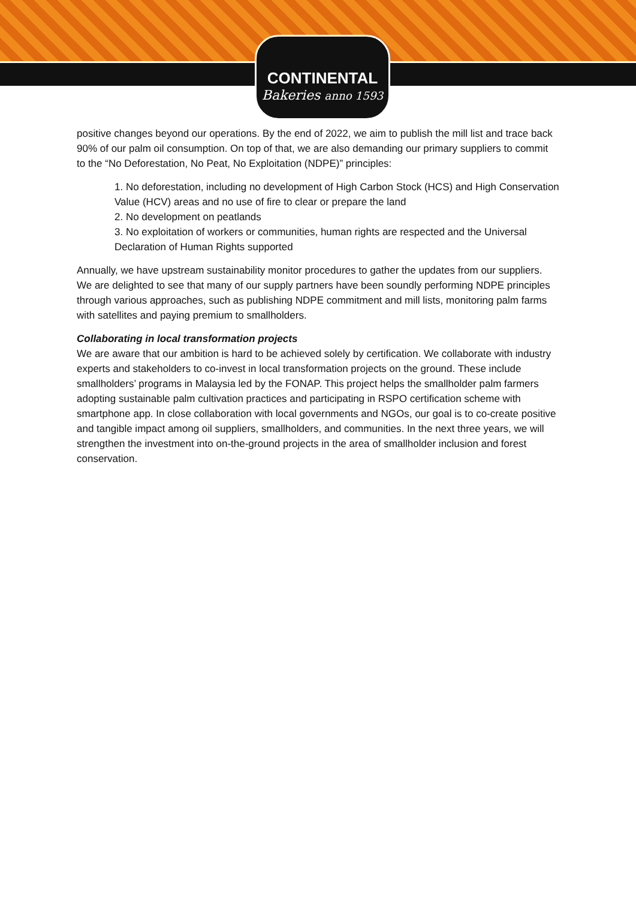CONTINENTAL
Bakeries anno 1593
positive changes beyond our operations. By the end of 2022, we aim to publish the mill list and trace back 90% of our palm oil consumption. On top of that, we are also demanding our primary suppliers to commit to the “No Deforestation, No Peat, No Exploitation (NDPE)” principles:
1. No deforestation, including no development of High Carbon Stock (HCS) and High Conservation Value (HCV) areas and no use of fire to clear or prepare the land
2. No development on peatlands
3. No exploitation of workers or communities, human rights are respected and the Universal Declaration of Human Rights supported
Annually, we have upstream sustainability monitor procedures to gather the updates from our suppliers. We are delighted to see that many of our supply partners have been soundly performing NDPE principles through various approaches, such as publishing NDPE commitment and mill lists, monitoring palm farms with satellites and paying premium to smallholders.
Collaborating in local transformation projects
We are aware that our ambition is hard to be achieved solely by certification. We collaborate with industry experts and stakeholders to co-invest in local transformation projects on the ground. These include smallholders’ programs in Malaysia led by the FONAP. This project helps the smallholder palm farmers adopting sustainable palm cultivation practices and participating in RSPO certification scheme with smartphone app. In close collaboration with local governments and NGOs, our goal is to co-create positive and tangible impact among oil suppliers, smallholders, and communities. In the next three years, we will strengthen the investment into on-the-ground projects in the area of smallholder inclusion and forest conservation.